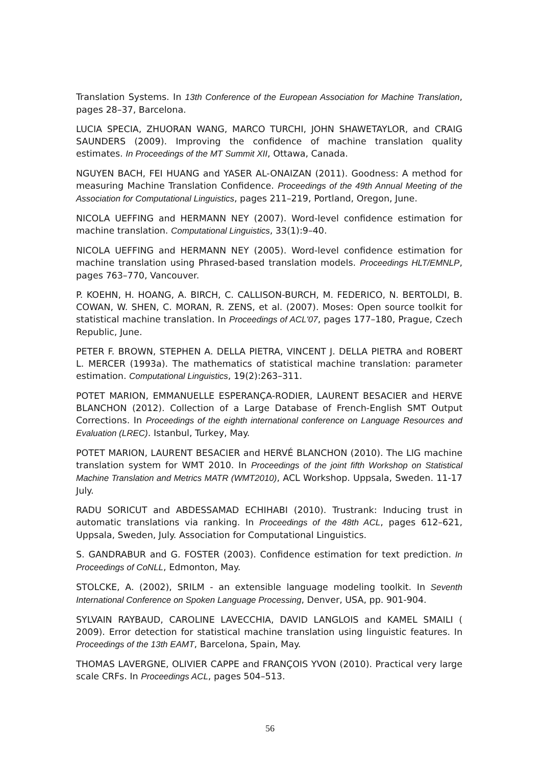Translation Systems. In 13th Conference of the European Association for Machine Translation, pages 28–37, Barcelona.
LUCIA SPECIA, ZHUORAN WANG, MARCO TURCHI, JOHN SHAWETAYLOR, and CRAIG SAUNDERS (2009). Improving the confidence of machine translation quality estimates. In Proceedings of the MT Summit XII, Ottawa, Canada.
NGUYEN BACH, FEI HUANG and YASER AL-ONAIZAN (2011). Goodness: A method for measuring Machine Translation Confidence. Proceedings of the 49th Annual Meeting of the Association for Computational Linguistics, pages 211–219, Portland, Oregon, June.
NICOLA UEFFING and HERMANN NEY (2007). Word-level confidence estimation for machine translation. Computational Linguistics, 33(1):9–40.
NICOLA UEFFING and HERMANN NEY (2005). Word-level confidence estimation for machine translation using Phrased-based translation models. Proceedings HLT/EMNLP, pages 763–770, Vancouver.
P. KOEHN, H. HOANG, A. BIRCH, C. CALLISON-BURCH, M. FEDERICO, N. BERTOLDI, B. COWAN, W. SHEN, C. MORAN, R. ZENS, et al. (2007). Moses: Open source toolkit for statistical machine translation. In Proceedings of ACL'07, pages 177–180, Prague, Czech Republic, June.
PETER F. BROWN, STEPHEN A. DELLA PIETRA, VINCENT J. DELLA PIETRA and ROBERT L. MERCER (1993a). The mathematics of statistical machine translation: parameter estimation. Computational Linguistics, 19(2):263–311.
POTET MARION, EMMANUELLE ESPERANÇA-RODIER, LAURENT BESACIER and HERVE BLANCHON (2012). Collection of a Large Database of French-English SMT Output Corrections. In Proceedings of the eighth international conference on Language Resources and Evaluation (LREC). Istanbul, Turkey, May.
POTET MARION, LAURENT BESACIER and HERVÉ BLANCHON (2010). The LIG machine translation system for WMT 2010. In Proceedings of the joint fifth Workshop on Statistical Machine Translation and Metrics MATR (WMT2010), ACL Workshop. Uppsala, Sweden. 11-17 July.
RADU SORICUT and ABDESSAMAD ECHIHABI (2010). Trustrank: Inducing trust in automatic translations via ranking. In Proceedings of the 48th ACL, pages 612–621, Uppsala, Sweden, July. Association for Computational Linguistics.
S. GANDRABUR and G. FOSTER (2003). Confidence estimation for text prediction. In Proceedings of CoNLL, Edmonton, May.
STOLCKE, A. (2002), SRILM - an extensible language modeling toolkit. In Seventh International Conference on Spoken Language Processing, Denver, USA, pp. 901-904.
SYLVAIN RAYBAUD, CAROLINE LAVECCHIA, DAVID LANGLOIS and KAMEL SMAILI ( 2009). Error detection for statistical machine translation using linguistic features. In Proceedings of the 13th EAMT, Barcelona, Spain, May.
THOMAS LAVERGNE, OLIVIER CAPPE and FRANÇOIS YVON (2010). Practical very large scale CRFs. In Proceedings ACL, pages 504–513.
56